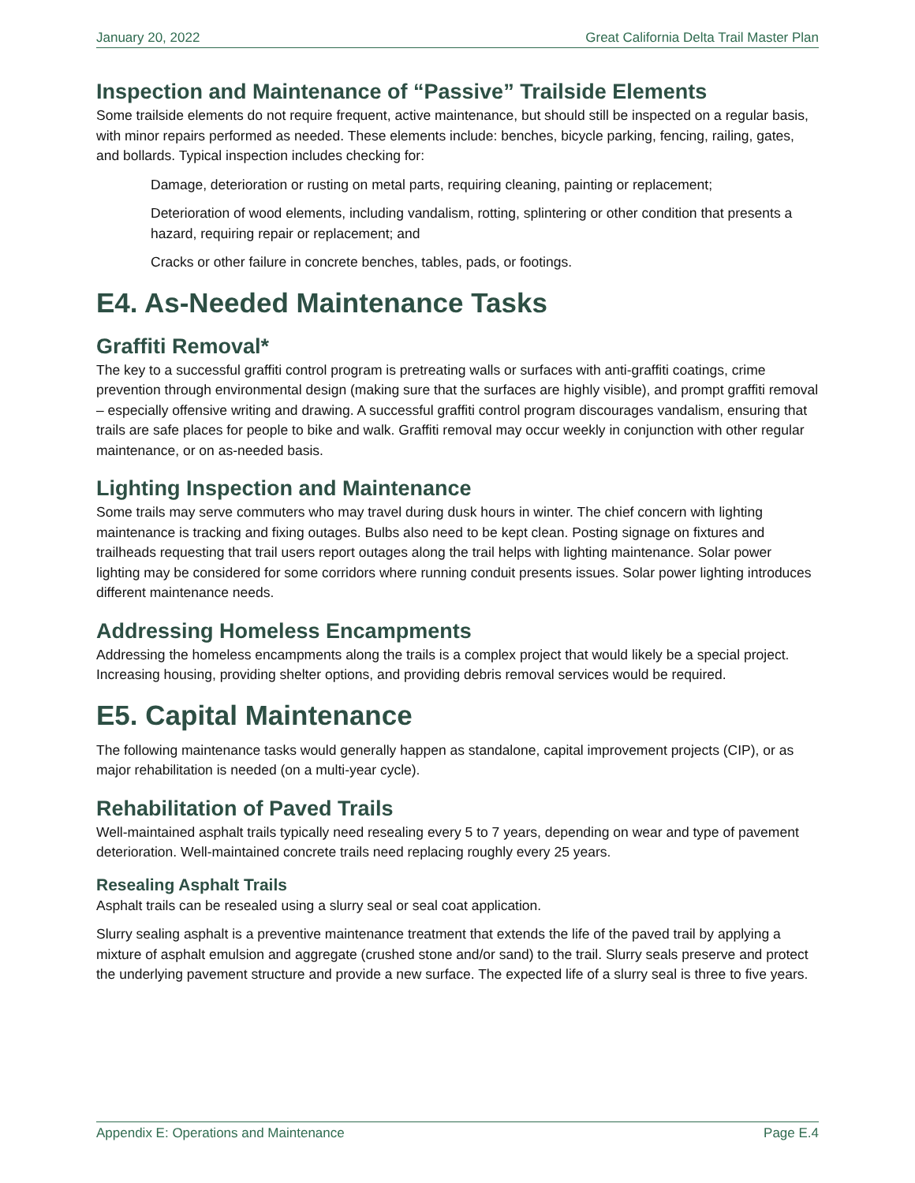January 20, 2022 Great California Delta Trail Master Plan
Inspection and Maintenance of “Passive” Trailside Elements
Some trailside elements do not require frequent, active maintenance, but should still be inspected on a regular basis, with minor repairs performed as needed. These elements include: benches, bicycle parking, fencing, railing, gates, and bollards. Typical inspection includes checking for:
Damage, deterioration or rusting on metal parts, requiring cleaning, painting or replacement;
Deterioration of wood elements, including vandalism, rotting, splintering or other condition that presents a hazard, requiring repair or replacement; and
Cracks or other failure in concrete benches, tables, pads, or footings.
E4. As-Needed Maintenance Tasks
Graffiti Removal*
The key to a successful graffiti control program is pretreating walls or surfaces with anti-graffiti coatings, crime prevention through environmental design (making sure that the surfaces are highly visible), and prompt graffiti removal – especially offensive writing and drawing. A successful graffiti control program discourages vandalism, ensuring that trails are safe places for people to bike and walk. Graffiti removal may occur weekly in conjunction with other regular maintenance, or on as-needed basis.
Lighting Inspection and Maintenance
Some trails may serve commuters who may travel during dusk hours in winter. The chief concern with lighting maintenance is tracking and fixing outages. Bulbs also need to be kept clean. Posting signage on fixtures and trailheads requesting that trail users report outages along the trail helps with lighting maintenance. Solar power lighting may be considered for some corridors where running conduit presents issues. Solar power lighting introduces different maintenance needs.
Addressing Homeless Encampments
Addressing the homeless encampments along the trails is a complex project that would likely be a special project. Increasing housing, providing shelter options, and providing debris removal services would be required.
E5. Capital Maintenance
The following maintenance tasks would generally happen as standalone, capital improvement projects (CIP), or as major rehabilitation is needed (on a multi-year cycle).
Rehabilitation of Paved Trails
Well-maintained asphalt trails typically need resealing every 5 to 7 years, depending on wear and type of pavement deterioration. Well-maintained concrete trails need replacing roughly every 25 years.
Resealing Asphalt Trails
Asphalt trails can be resealed using a slurry seal or seal coat application.
Slurry sealing asphalt is a preventive maintenance treatment that extends the life of the paved trail by applying a mixture of asphalt emulsion and aggregate (crushed stone and/or sand) to the trail. Slurry seals preserve and protect the underlying pavement structure and provide a new surface. The expected life of a slurry seal is three to five years.
Appendix E: Operations and Maintenance Page E.4